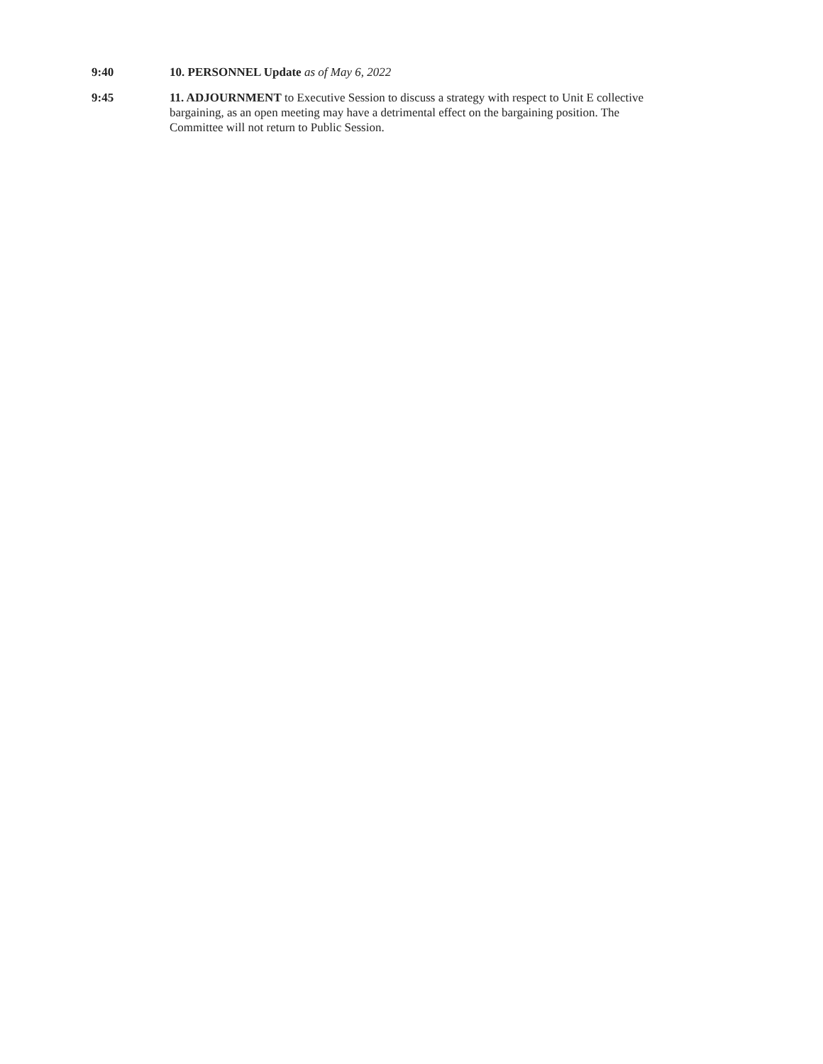9:40 10. PERSONNEL Update as of May 6, 2022
9:45 11. ADJOURNMENT to Executive Session to discuss a strategy with respect to Unit E collective bargaining, as an open meeting may have a detrimental effect on the bargaining position. The Committee will not return to Public Session.